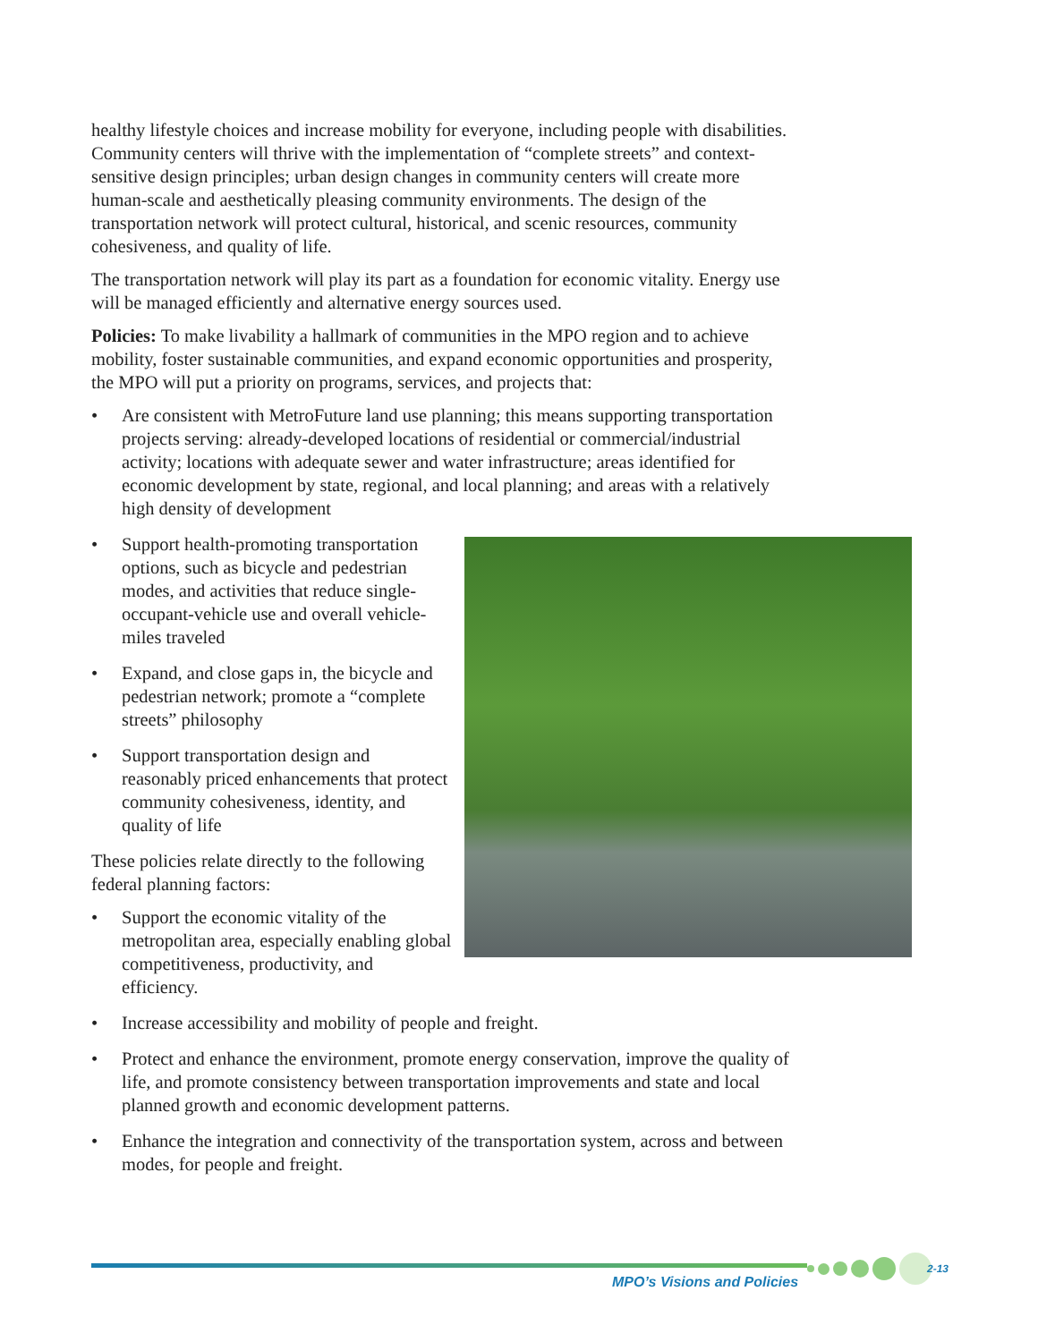healthy lifestyle choices and increase mobility for everyone, including people with disabilities. Community centers will thrive with the implementation of “complete streets” and context-sensitive design principles; urban design changes in community centers will create more human-scale and aesthetically pleasing community environments. The design of the transportation network will protect cultural, historical, and scenic resources, community cohesiveness, and quality of life.
The transportation network will play its part as a foundation for economic vitality. Energy use will be managed efficiently and alternative energy sources used.
Policies: To make livability a hallmark of communities in the MPO region and to achieve mobility, foster sustainable communities, and expand economic opportunities and prosperity, the MPO will put a priority on programs, services, and projects that:
• Are consistent with MetroFuture land use planning; this means supporting transportation projects serving: already-developed locations of residential or commercial/industrial activity; locations with adequate sewer and water infrastructure; areas identified for economic development by state, regional, and local planning; and areas with a relatively high density of development
• Support health-promoting transportation options, such as bicycle and pedestrian modes, and activities that reduce single-occupant-vehicle use and overall vehicle-miles traveled
• Expand, and close gaps in, the bicycle and pedestrian network; promote a “complete streets” philosophy
• Support transportation design and reasonably priced enhancements that protect community cohesiveness, identity, and quality of life
These policies relate directly to the following federal planning factors:
• Support the economic vitality of the metropolitan area, especially enabling global competitiveness, productivity, and efficiency.
• Increase accessibility and mobility of people and freight.
• Protect and enhance the environment, promote energy conservation, improve the quality of life, and promote consistency between transportation improvements and state and local planned growth and economic development patterns.
• Enhance the integration and connectivity of the transportation system, across and between modes, for people and freight.
MPO’s Visions and Policies
2-13